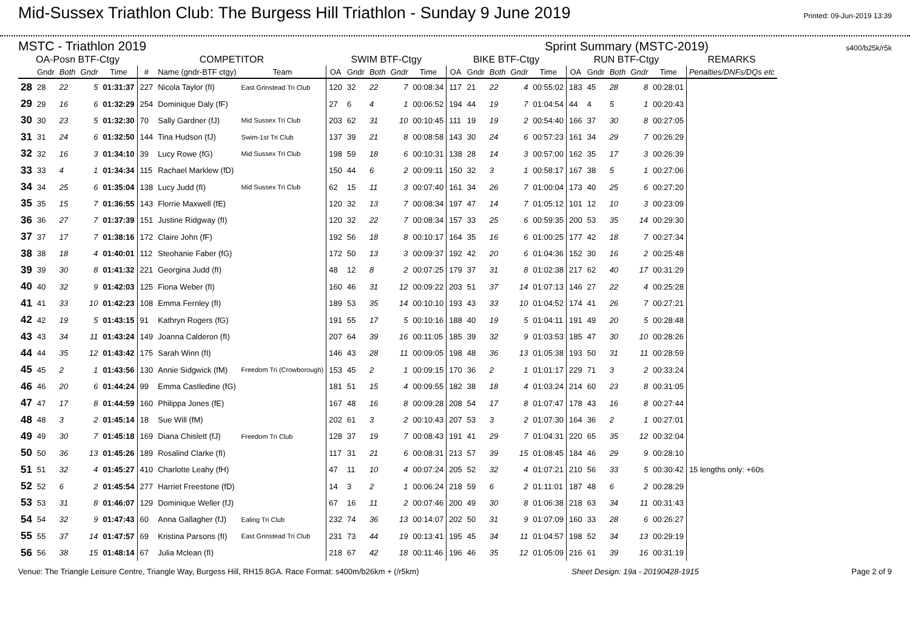Mid-Sussex Triathlon Club: The Burgess Hill Triathlon - Sunday 9 June 2019
Printed: 09-Jun-2019 13:39
MSTC - Triathlon 2019 Sprint Summary (MSTC-2019) s400/b25k/r5k
| OA-Posn BTF-Ctgy | | | | | COMPETITOR | | | SWIM BTF-Ctgy | | | | | BIKE BTF-Ctgy | | | | | RUN BTF-Ctgy | | | | | REMARKS |
| --- | --- | --- | --- | --- | --- | --- | --- | --- | --- | --- | --- | --- | --- | --- | --- | --- | --- | --- | --- | --- | --- | --- | --- |
| | Gndr | Both | Gndr | Time | # | Name (gndr-BTF ctgy) | Team | OA | Gndr | Both | Gndr | Time | OA | Gndr | Both | Gndr | Time | OA | Gndr | Both | Gndr | Time | Penalties/DNFs/DQs etc |
| 28 | 28 | 22 | 5 | 01:31:37 | 227 | Nicola Taylor (fI) | East Grinstead Tri Club | 120 | 32 | 22 | 7 | 00:08:34 | 117 | 21 | 22 | 4 | 00:55:02 | 183 | 45 | 28 | 8 | 00:28:01 | |
| 29 | 29 | 16 | 6 | 01:32:29 | 254 | Dominique Daly (fF) | | 27 | 6 | 4 | 1 | 00:06:52 | 194 | 44 | 19 | 7 | 01:04:54 | 44 | 4 | 5 | 1 | 00:20:43 | |
| 30 | 30 | 23 | 5 | 01:32:30 | 70 | Sally Gardner (fJ) | Mid Sussex Tri Club | 203 | 62 | 31 | 10 | 00:10:45 | 111 | 19 | 19 | 2 | 00:54:40 | 166 | 37 | 30 | 8 | 00:27:05 | |
| 31 | 31 | 24 | 6 | 01:32:50 | 144 | Tina Hudson (fJ) | Swim-1st Tri Club | 137 | 39 | 21 | 8 | 00:08:58 | 143 | 30 | 24 | 6 | 00:57:23 | 161 | 34 | 29 | 7 | 00:26:29 | |
| 32 | 32 | 16 | 3 | 01:34:10 | 39 | Lucy Rowe (fG) | Mid Sussex Tri Club | 198 | 59 | 18 | 6 | 00:10:31 | 138 | 28 | 14 | 3 | 00:57:00 | 162 | 35 | 17 | 3 | 00:26:39 | |
| 33 | 33 | 4 | 1 | 01:34:34 | 115 | Rachael Marklew (fD) | | 150 | 44 | 6 | 2 | 00:09:11 | 150 | 32 | 3 | 1 | 00:58:17 | 167 | 38 | 5 | 1 | 00:27:06 | |
| 34 | 34 | 25 | 6 | 01:35:04 | 138 | Lucy Judd (fI) | Mid Sussex Tri Club | 62 | 15 | 11 | 3 | 00:07:40 | 161 | 34 | 26 | 7 | 01:00:04 | 173 | 40 | 25 | 6 | 00:27:20 | |
| 35 | 35 | 15 | 7 | 01:36:55 | 143 | Florrie Maxwell (fE) | | 120 | 32 | 13 | 7 | 00:08:34 | 197 | 47 | 14 | 7 | 01:05:12 | 101 | 12 | 10 | 3 | 00:23:09 | |
| 36 | 36 | 27 | 7 | 01:37:39 | 151 | Justine Ridgway (fI) | | 120 | 32 | 22 | 7 | 00:08:34 | 157 | 33 | 25 | 6 | 00:59:35 | 200 | 53 | 35 | 14 | 00:29:30 | |
| 37 | 37 | 17 | 7 | 01:38:16 | 172 | Claire John (fF) | | 192 | 56 | 18 | 8 | 00:10:17 | 164 | 35 | 16 | 6 | 01:00:25 | 177 | 42 | 18 | 7 | 00:27:34 | |
| 38 | 38 | 18 | 4 | 01:40:01 | 112 | Steohanie Faber (fG) | | 172 | 50 | 13 | 3 | 00:09:37 | 192 | 42 | 20 | 6 | 01:04:36 | 152 | 30 | 16 | 2 | 00:25:48 | |
| 39 | 39 | 30 | 8 | 01:41:32 | 221 | Georgina Judd (fI) | | 48 | 12 | 8 | 2 | 00:07:25 | 179 | 37 | 31 | 8 | 01:02:38 | 217 | 62 | 40 | 17 | 00:31:29 | |
| 40 | 40 | 32 | 9 | 01:42:03 | 125 | Fiona Weber (fI) | | 160 | 46 | 31 | 12 | 00:09:22 | 203 | 51 | 37 | 14 | 01:07:13 | 146 | 27 | 22 | 4 | 00:25:28 | |
| 41 | 41 | 33 | 10 | 01:42:23 | 108 | Emma Fernley (fI) | | 189 | 53 | 35 | 14 | 00:10:10 | 193 | 43 | 33 | 10 | 01:04:52 | 174 | 41 | 26 | 7 | 00:27:21 | |
| 42 | 42 | 19 | 5 | 01:43:15 | 91 | Kathryn Rogers (fG) | | 191 | 55 | 17 | 5 | 00:10:16 | 188 | 40 | 19 | 5 | 01:04:11 | 191 | 49 | 20 | 5 | 00:28:48 | |
| 43 | 43 | 34 | 11 | 01:43:24 | 149 | Joanna Calderon (fI) | | 207 | 64 | 39 | 16 | 00:11:05 | 185 | 39 | 32 | 9 | 01:03:53 | 185 | 47 | 30 | 10 | 00:28:26 | |
| 44 | 44 | 35 | 12 | 01:43:42 | 175 | Sarah Winn (fI) | | 146 | 43 | 28 | 11 | 00:09:05 | 198 | 48 | 36 | 13 | 01:05:38 | 193 | 50 | 31 | 11 | 00:28:59 | |
| 45 | 45 | 2 | 1 | 01:43:56 | 130 | Annie Sidgwick (fM) | Freedom Tri (Crowborough) | 153 | 45 | 2 | 1 | 00:09:15 | 170 | 36 | 2 | 1 | 01:01:17 | 229 | 71 | 3 | 2 | 00:33:24 | |
| 46 | 46 | 20 | 6 | 01:44:24 | 99 | Emma Castledine (fG) | | 181 | 51 | 15 | 4 | 00:09:55 | 182 | 38 | 18 | 4 | 01:03:24 | 214 | 60 | 23 | 8 | 00:31:05 | |
| 47 | 47 | 17 | 8 | 01:44:59 | 160 | Philippa Jones (fE) | | 167 | 48 | 16 | 8 | 00:09:28 | 208 | 54 | 17 | 8 | 01:07:47 | 178 | 43 | 16 | 8 | 00:27:44 | |
| 48 | 48 | 3 | 2 | 01:45:14 | 18 | Sue Will (fM) | | 202 | 61 | 3 | 2 | 00:10:43 | 207 | 53 | 3 | 2 | 01:07:30 | 164 | 36 | 2 | 1 | 00:27:01 | |
| 49 | 49 | 30 | 7 | 01:45:18 | 169 | Diana Chislett (fJ) | Freedom Tri Club | 128 | 37 | 19 | 7 | 00:08:43 | 191 | 41 | 29 | 7 | 01:04:31 | 220 | 65 | 35 | 12 | 00:32:04 | |
| 50 | 50 | 36 | 13 | 01:45:26 | 189 | Rosalind Clarke (fI) | | 117 | 31 | 21 | 6 | 00:08:31 | 213 | 57 | 39 | 15 | 01:08:45 | 184 | 46 | 29 | 9 | 00:28:10 | |
| 51 | 51 | 32 | 4 | 01:45:27 | 410 | Charlotte Leahy (fH) | | 47 | 11 | 10 | 4 | 00:07:24 | 205 | 52 | 32 | 4 | 01:07:21 | 210 | 56 | 33 | 5 | 00:30:42 | 15 lengths only: +60s |
| 52 | 52 | 6 | 2 | 01:45:54 | 277 | Harriet Freestone (fD) | | 14 | 3 | 2 | 1 | 00:06:24 | 218 | 59 | 6 | 2 | 01:11:01 | 187 | 48 | 6 | 2 | 00:28:29 | |
| 53 | 53 | 31 | 8 | 01:46:07 | 129 | Dominique Weller (fJ) | | 67 | 16 | 11 | 2 | 00:07:46 | 200 | 49 | 30 | 8 | 01:06:38 | 218 | 63 | 34 | 11 | 00:31:43 | |
| 54 | 54 | 32 | 9 | 01:47:43 | 60 | Anna Gallagher (fJ) | Ealing Tri Club | 232 | 74 | 36 | 13 | 00:14:07 | 202 | 50 | 31 | 9 | 01:07:09 | 160 | 33 | 28 | 6 | 00:26:27 | |
| 55 | 55 | 37 | 14 | 01:47:57 | 69 | Kristina Parsons (fI) | East Grinstead Tri Club | 231 | 73 | 44 | 19 | 00:13:41 | 195 | 45 | 34 | 11 | 01:04:57 | 198 | 52 | 34 | 13 | 00:29:19 | |
| 56 | 56 | 38 | 15 | 01:48:14 | 67 | Julia Mclean (fI) | | 218 | 67 | 42 | 18 | 00:11:46 | 196 | 46 | 35 | 12 | 01:05:09 | 216 | 61 | 39 | 16 | 00:31:19 | |
Venue: The Triangle Leisure Centre, Triangle Way, Burgess Hill, RH15 8GA. Race Format: s400m/b26km + (/r5km) Sheet Design: 19a - 20190428-1915 Page 2 of 9